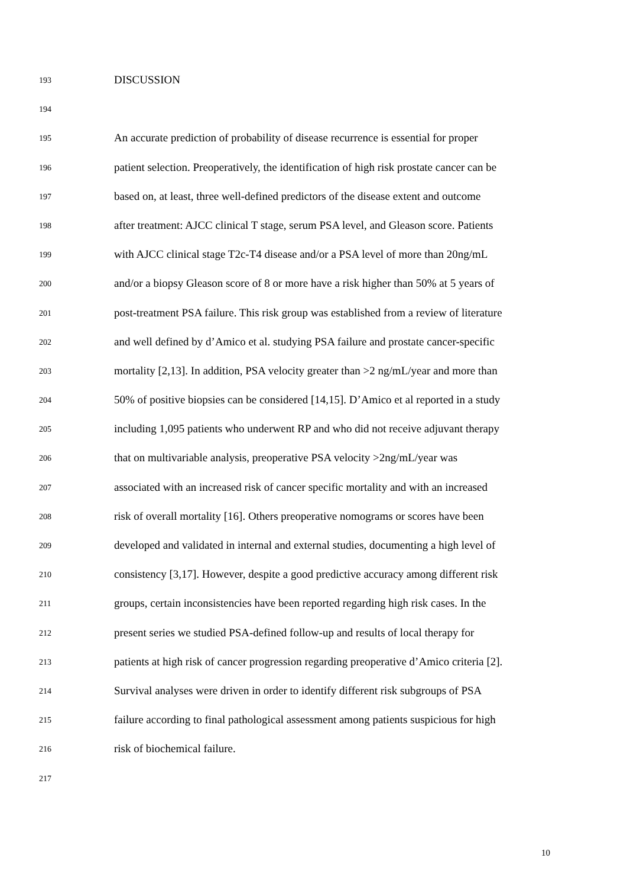193 DISCUSSION
194
195 An accurate prediction of probability of disease recurrence is essential for proper
196 patient selection. Preoperatively, the identification of high risk prostate cancer can be
197 based on, at least, three well-defined predictors of the disease extent and outcome
198 after treatment: AJCC clinical T stage, serum PSA level, and Gleason score. Patients
199 with AJCC clinical stage T2c-T4 disease and/or a PSA level of more than 20ng/mL
200 and/or a biopsy Gleason score of 8 or more have a risk higher than 50% at 5 years of
201 post-treatment PSA failure. This risk group was established from a review of literature
202 and well defined by d’Amico et al. studying PSA failure and prostate cancer-specific
203 mortality [2,13]. In addition, PSA velocity greater than >2 ng/mL/year and more than
204 50% of positive biopsies can be considered [14,15]. D’Amico et al reported in a study
205 including 1,095 patients who underwent RP and who did not receive adjuvant therapy
206 that on multivariable analysis, preoperative PSA velocity >2ng/mL/year was
207 associated with an increased risk of cancer specific mortality and with an increased
208 risk of overall mortality [16]. Others preoperative nomograms or scores have been
209 developed and validated in internal and external studies, documenting a high level of
210 consistency [3,17]. However, despite a good predictive accuracy among different risk
211 groups, certain inconsistencies have been reported regarding high risk cases. In the
212 present series we studied PSA-defined follow-up and results of local therapy for
213 patients at high risk of cancer progression regarding preoperative d’Amico criteria [2].
214 Survival analyses were driven in order to identify different risk subgroups of PSA
215 failure according to final pathological assessment among patients suspicious for high
216 risk of biochemical failure.
217
10